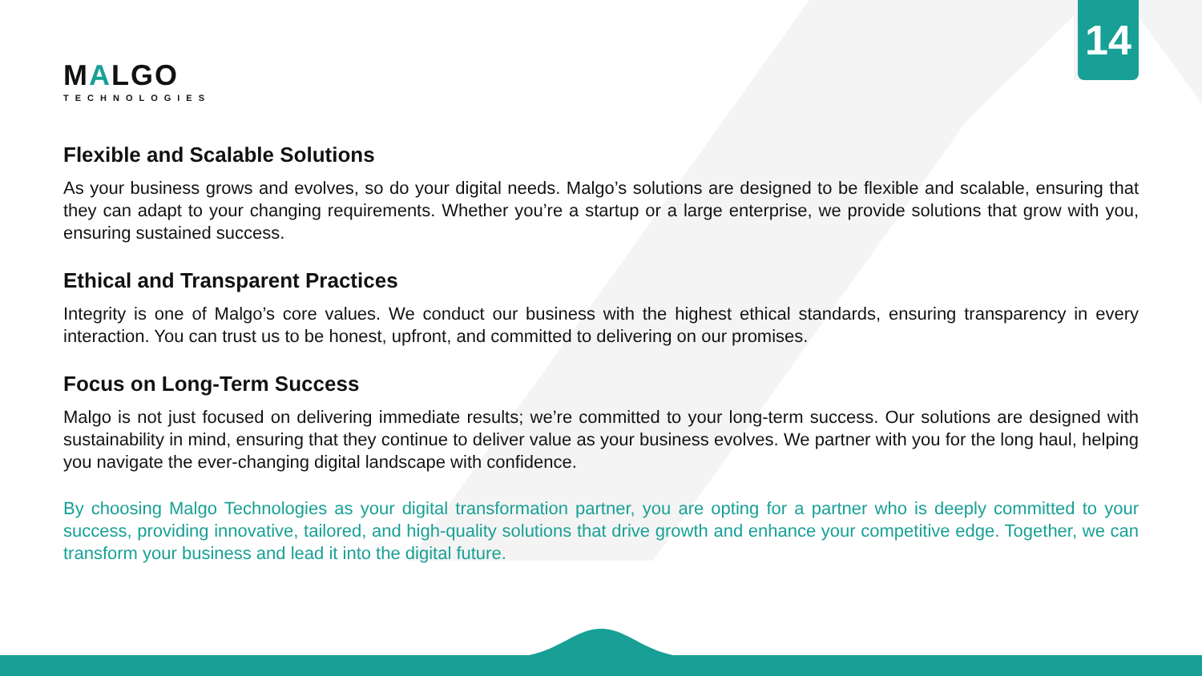14
MALGO
TECHNOLOGIES
Flexible and Scalable Solutions
As your business grows and evolves, so do your digital needs. Malgo’s solutions are designed to be flexible and scalable, ensuring that they can adapt to your changing requirements. Whether you’re a startup or a large enterprise, we provide solutions that grow with you, ensuring sustained success.
Ethical and Transparent Practices
Integrity is one of Malgo’s core values. We conduct our business with the highest ethical standards, ensuring transparency in every interaction. You can trust us to be honest, upfront, and committed to delivering on our promises.
Focus on Long-Term Success
Malgo is not just focused on delivering immediate results; we’re committed to your long-term success. Our solutions are designed with sustainability in mind, ensuring that they continue to deliver value as your business evolves. We partner with you for the long haul, helping you navigate the ever-changing digital landscape with confidence.
By choosing Malgo Technologies as your digital transformation partner, you are opting for a partner who is deeply committed to your success, providing innovative, tailored, and high-quality solutions that drive growth and enhance your competitive edge. Together, we can transform your business and lead it into the digital future.